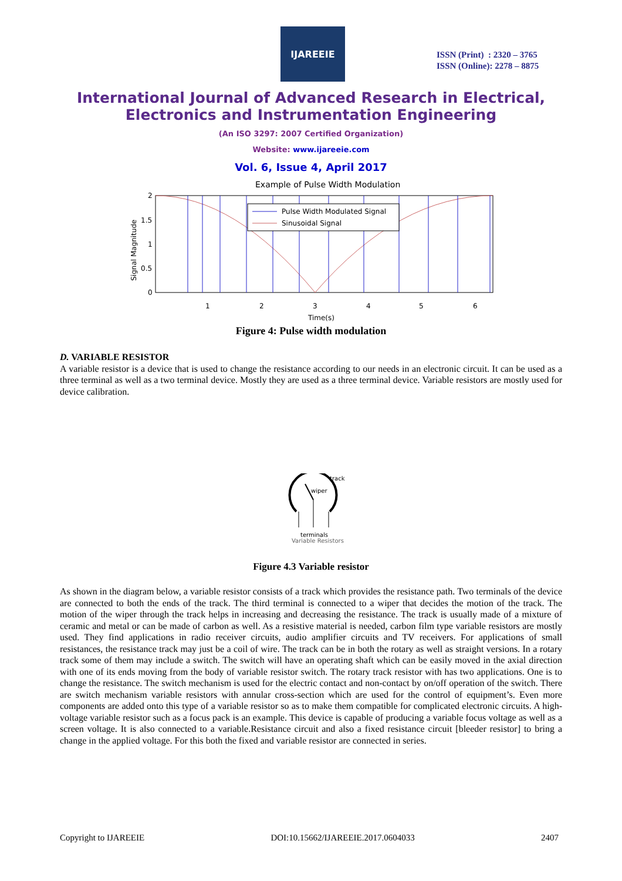IJAREEIE
ISSN (Print) : 2320 – 3765
ISSN (Online): 2278 – 8875
International Journal of Advanced Research in Electrical,
Electronics and Instrumentation Engineering
(An ISO 3297: 2007 Certified Organization)
Website: www.ijareeie.com
Vol. 6, Issue 4, April 2017
Example of Pulse Width Modulation
Pulse Width Modulated Signal
Sinusoidal Signal
2
1.5
1
0.5
0
1
2
3
4
5
6
Time(s)
Signal Magnitude
Figure 4: Pulse width modulation
D. VARIABLE RESISTOR
A variable resistor is a device that is used to change the resistance according to our needs in an electronic circuit. It can be used as a three terminal as well as a two terminal device. Mostly they are used as a three terminal device. Variable resistors are mostly used for device calibration.
track
wiper
terminals
Variable Resistors
Figure 4.3 Variable resistor
As shown in the diagram below, a variable resistor consists of a track which provides the resistance path. Two terminals of the device are connected to both the ends of the track. The third terminal is connected to a wiper that decides the motion of the track. The motion of the wiper through the track helps in increasing and decreasing the resistance. The track is usually made of a mixture of ceramic and metal or can be made of carbon as well. As a resistive material is needed, carbon film type variable resistors are mostly used. They find applications in radio receiver circuits, audio amplifier circuits and TV receivers. For applications of small resistances, the resistance track may just be a coil of wire. The track can be in both the rotary as well as straight versions. In a rotary track some of them may include a switch. The switch will have an operating shaft which can be easily moved in the axial direction with one of its ends moving from the body of variable resistor switch. The rotary track resistor with has two applications. One is to change the resistance. The switch mechanism is used for the electric contact and non-contact by on/off operation of the switch. There are switch mechanism variable resistors with annular cross-section which are used for the control of equipment’s. Even more components are added onto this type of a variable resistor so as to make them compatible for complicated electronic circuits. A high-voltage variable resistor such as a focus pack is an example. This device is capable of producing a variable focus voltage as well as a screen voltage. It is also connected to a variable.Resistance circuit and also a fixed resistance circuit [bleeder resistor] to bring a change in the applied voltage. For this both the fixed and variable resistor are connected in series.
Copyright to IJAREEIE DOI:10.15662/IJAREEIE.2017.0604033 2407